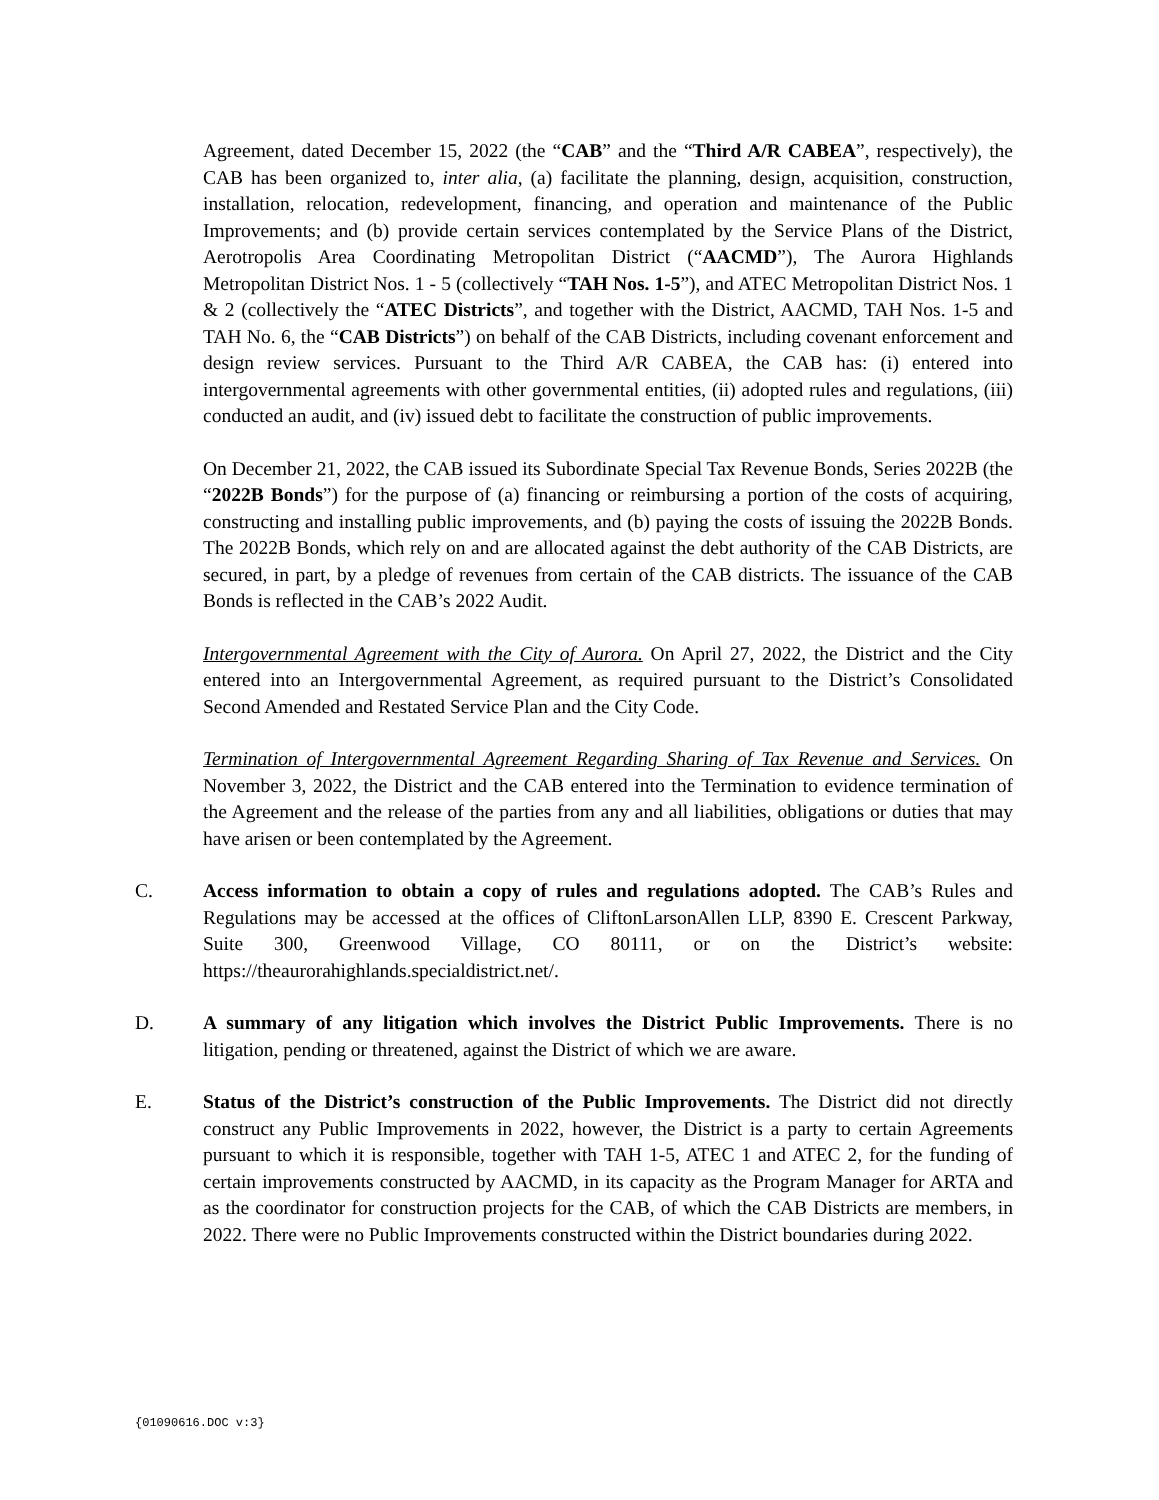Agreement, dated December 15, 2022 (the “CAB” and the “Third A/R CABEA”, respectively), the CAB has been organized to, inter alia, (a) facilitate the planning, design, acquisition, construction, installation, relocation, redevelopment, financing, and operation and maintenance of the Public Improvements; and (b) provide certain services contemplated by the Service Plans of the District, Aerotropolis Area Coordinating Metropolitan District (“AACMD”), The Aurora Highlands Metropolitan District Nos. 1 - 5 (collectively “TAH Nos. 1-5”), and ATEC Metropolitan District Nos. 1 & 2 (collectively the “ATEC Districts”, and together with the District, AACMD, TAH Nos. 1-5 and TAH No. 6, the “CAB Districts”) on behalf of the CAB Districts, including covenant enforcement and design review services. Pursuant to the Third A/R CABEA, the CAB has: (i) entered into intergovernmental agreements with other governmental entities, (ii) adopted rules and regulations, (iii) conducted an audit, and (iv) issued debt to facilitate the construction of public improvements.
On December 21, 2022, the CAB issued its Subordinate Special Tax Revenue Bonds, Series 2022B (the “2022B Bonds”) for the purpose of (a) financing or reimbursing a portion of the costs of acquiring, constructing and installing public improvements, and (b) paying the costs of issuing the 2022B Bonds. The 2022B Bonds, which rely on and are allocated against the debt authority of the CAB Districts, are secured, in part, by a pledge of revenues from certain of the CAB districts. The issuance of the CAB Bonds is reflected in the CAB’s 2022 Audit.
Intergovernmental Agreement with the City of Aurora. On April 27, 2022, the District and the City entered into an Intergovernmental Agreement, as required pursuant to the District’s Consolidated Second Amended and Restated Service Plan and the City Code.
Termination of Intergovernmental Agreement Regarding Sharing of Tax Revenue and Services. On November 3, 2022, the District and the CAB entered into the Termination to evidence termination of the Agreement and the release of the parties from any and all liabilities, obligations or duties that may have arisen or been contemplated by the Agreement.
C. Access information to obtain a copy of rules and regulations adopted. The CAB’s Rules and Regulations may be accessed at the offices of CliftonLarsonAllen LLP, 8390 E. Crescent Parkway, Suite 300, Greenwood Village, CO 80111, or on the District’s website: https://theaurorahighlands.specialdistrict.net/.
D. A summary of any litigation which involves the District Public Improvements. There is no litigation, pending or threatened, against the District of which we are aware.
E. Status of the District’s construction of the Public Improvements. The District did not directly construct any Public Improvements in 2022, however, the District is a party to certain Agreements pursuant to which it is responsible, together with TAH 1-5, ATEC 1 and ATEC 2, for the funding of certain improvements constructed by AACMD, in its capacity as the Program Manager for ARTA and as the coordinator for construction projects for the CAB, of which the CAB Districts are members, in 2022. There were no Public Improvements constructed within the District boundaries during 2022.
{01090616.DOC v:3}